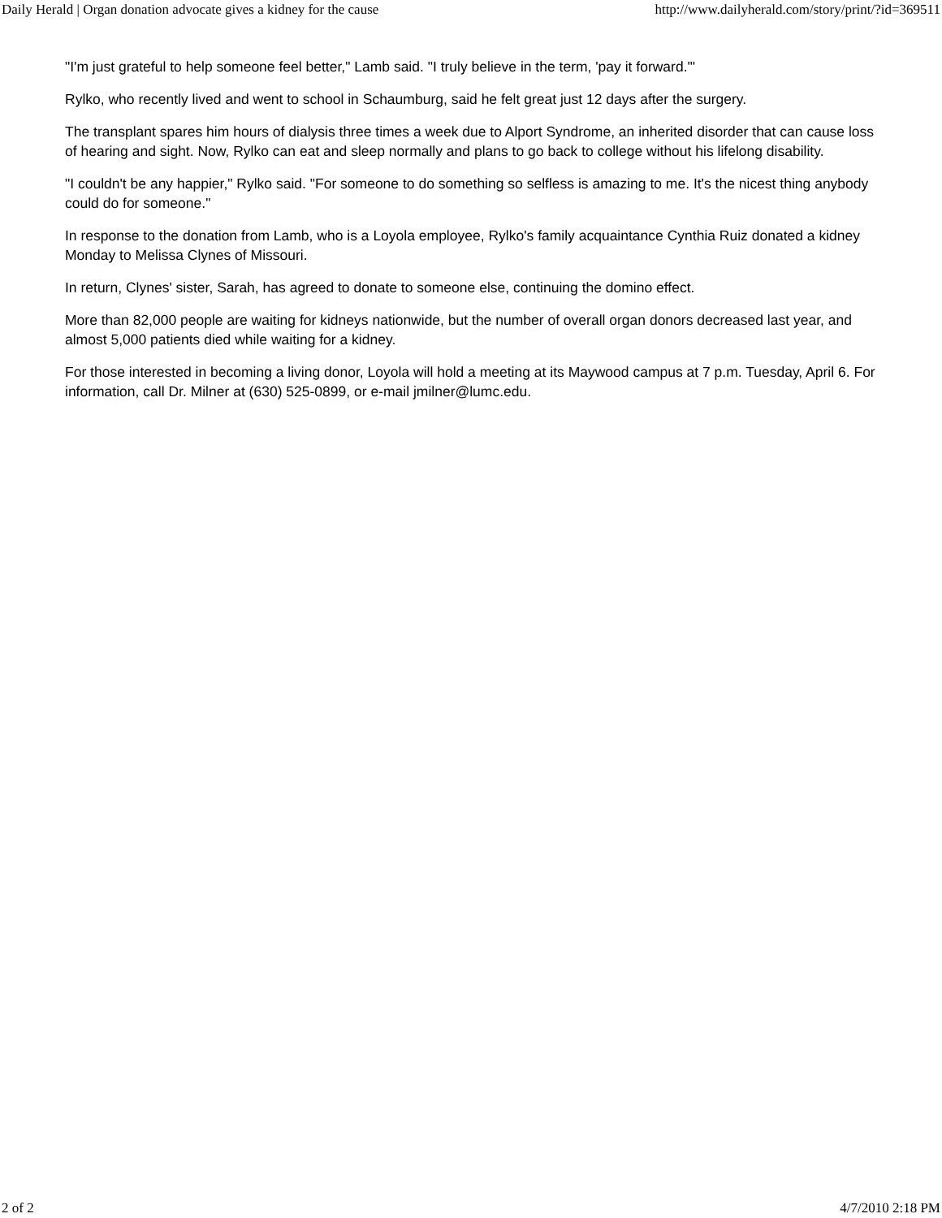Daily Herald | Organ donation advocate gives a kidney for the cause http://www.dailyherald.com/story/print/?id=369511
"I'm just grateful to help someone feel better," Lamb said. "I truly believe in the term, 'pay it forward.'"
Rylko, who recently lived and went to school in Schaumburg, said he felt great just 12 days after the surgery.
The transplant spares him hours of dialysis three times a week due to Alport Syndrome, an inherited disorder that can cause loss of hearing and sight. Now, Rylko can eat and sleep normally and plans to go back to college without his lifelong disability.
"I couldn't be any happier," Rylko said. "For someone to do something so selfless is amazing to me. It's the nicest thing anybody could do for someone."
In response to the donation from Lamb, who is a Loyola employee, Rylko's family acquaintance Cynthia Ruiz donated a kidney Monday to Melissa Clynes of Missouri.
In return, Clynes' sister, Sarah, has agreed to donate to someone else, continuing the domino effect.
More than 82,000 people are waiting for kidneys nationwide, but the number of overall organ donors decreased last year, and almost 5,000 patients died while waiting for a kidney.
For those interested in becoming a living donor, Loyola will hold a meeting at its Maywood campus at 7 p.m. Tuesday, April 6. For information, call Dr. Milner at (630) 525-0899, or e-mail jmilner@lumc.edu.
2 of 2 4/7/2010 2:18 PM